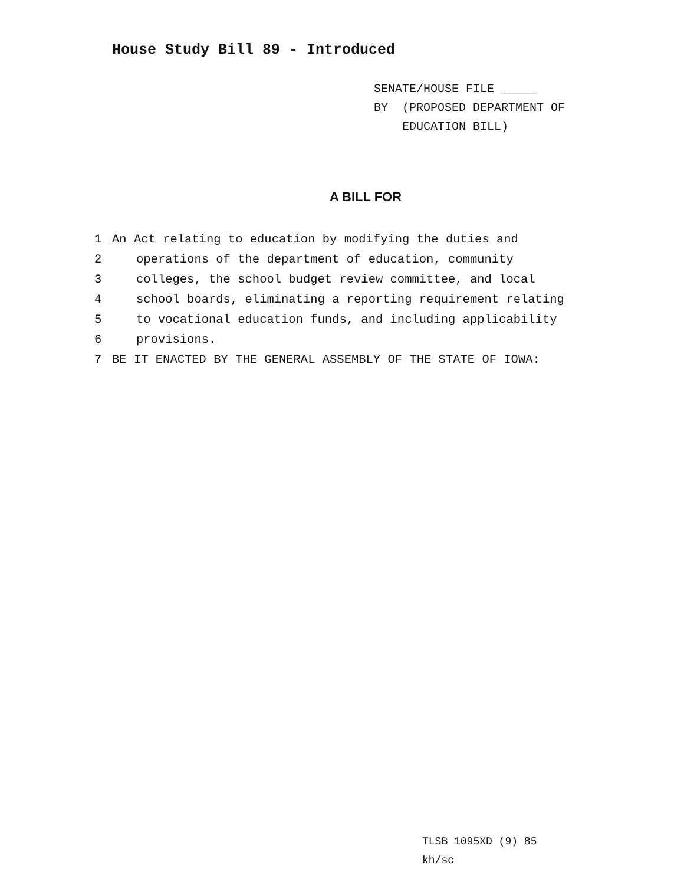House Study Bill 89 - Introduced
SENATE/HOUSE FILE _____
BY (PROPOSED DEPARTMENT OF
EDUCATION BILL)
A BILL FOR
1 An Act relating to education by modifying the duties and
2 operations of the department of education, community
3 colleges, the school budget review committee, and local
4 school boards, eliminating a reporting requirement relating
5 to vocational education funds, and including applicability
6 provisions.
7 BE IT ENACTED BY THE GENERAL ASSEMBLY OF THE STATE OF IOWA:
TLSB 1095XD (9) 85
kh/sc